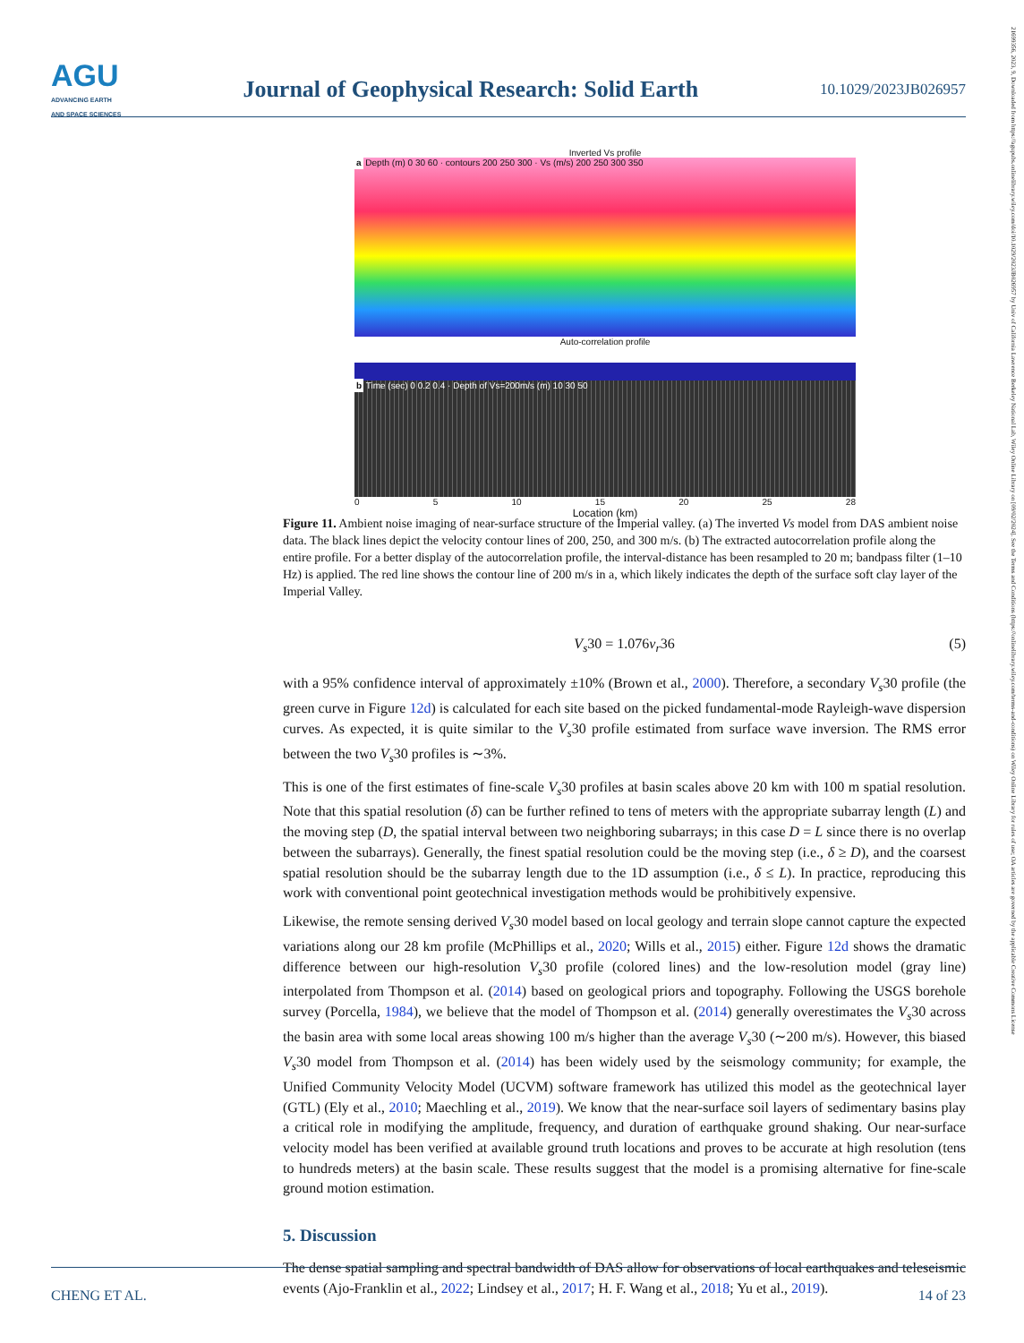AGU
ADVANCING EARTH
AND SPACE SCIENCES
Journal of Geophysical Research: Solid Earth
10.1029/2023JB026957
Inverted Vs profile
a Depth (m) 0 30 60 · contours 200 250 300 · Vs (m/s) 200 250 300 350
Auto-correlation profile
b Time (sec) 0 0.2 0.4 · Depth of Vs=200m/s (m) 10 30 50
0 5 10 15 20 25 28
Location (km)
Figure 11. Ambient noise imaging of near-surface structure of the Imperial valley. (a) The inverted Vs model from DAS ambient noise data. The black lines depict the velocity contour lines of 200, 250, and 300 m/s. (b) The extracted autocorrelation profile along the entire profile. For a better display of the autocorrelation profile, the interval-distance has been resampled to 20 m; bandpass filter (1–10 Hz) is applied. The red line shows the contour line of 200 m/s in a, which likely indicates the depth of the surface soft clay layer of the Imperial Valley.
V<sub>s</sub>30 = 1.076v<sub>r</sub>36 (5)
with a 95% confidence interval of approximately ±10% (Brown et al., 2000). Therefore, a secondary V<sub>s</sub>30 profile (the green curve in Figure 12d) is calculated for each site based on the picked fundamental-mode Rayleigh-wave dispersion curves. As expected, it is quite similar to the V<sub>s</sub>30 profile estimated from surface wave inversion. The RMS error between the two V<sub>s</sub>30 profiles is ∼3%.
This is one of the first estimates of fine-scale V<sub>s</sub>30 profiles at basin scales above 20 km with 100 m spatial resolution. Note that this spatial resolution (δ) can be further refined to tens of meters with the appropriate subarray length (L) and the moving step (D, the spatial interval between two neighboring subarrays; in this case D = L since there is no overlap between the subarrays). Generally, the finest spatial resolution could be the moving step (i.e., δ ≥ D), and the coarsest spatial resolution should be the subarray length due to the 1D assumption (i.e., δ ≤ L). In practice, reproducing this work with conventional point geotechnical investigation methods would be prohibitively expensive.
Likewise, the remote sensing derived V<sub>s</sub>30 model based on local geology and terrain slope cannot capture the expected variations along our 28 km profile (McPhillips et al., 2020; Wills et al., 2015) either. Figure 12d shows the dramatic difference between our high-resolution V<sub>s</sub>30 profile (colored lines) and the low-resolution model (gray line) interpolated from Thompson et al. (2014) based on geological priors and topography. Following the USGS borehole survey (Porcella, 1984), we believe that the model of Thompson et al. (2014) generally overestimates the V<sub>s</sub>30 across the basin area with some local areas showing 100 m/s higher than the average V<sub>s</sub>30 (∼200 m/s). However, this biased V<sub>s</sub>30 model from Thompson et al. (2014) has been widely used by the seismology community; for example, the Unified Community Velocity Model (UCVM) software framework has utilized this model as the geotechnical layer (GTL) (Ely et al., 2010; Maechling et al., 2019). We know that the near-surface soil layers of sedimentary basins play a critical role in modifying the amplitude, frequency, and duration of earthquake ground shaking. Our near-surface velocity model has been verified at available ground truth locations and proves to be accurate at high resolution (tens to hundreds meters) at the basin scale. These results suggest that the model is a promising alternative for fine-scale ground motion estimation.
5. Discussion
The dense spatial sampling and spectral bandwidth of DAS allow for observations of local earthquakes and teleseismic events (Ajo-Franklin et al., 2022; Lindsey et al., 2017; H. F. Wang et al., 2018; Yu et al., 2019).
CHENG ET AL. 14 of 23
21699356, 2023, 9, Downloaded from https://agupubs.onlinelibrary.wiley.com/doi/10.1029/2023JB026957 by Univ of California Lawrence Berkeley National Lab, Wiley Online Library on [09/02/2024]. See the Terms and Conditions (https://onlinelibrary.wiley.com/terms-and-conditions) on Wiley Online Library for rules of use; OA articles are governed by the applicable Creative Commons License